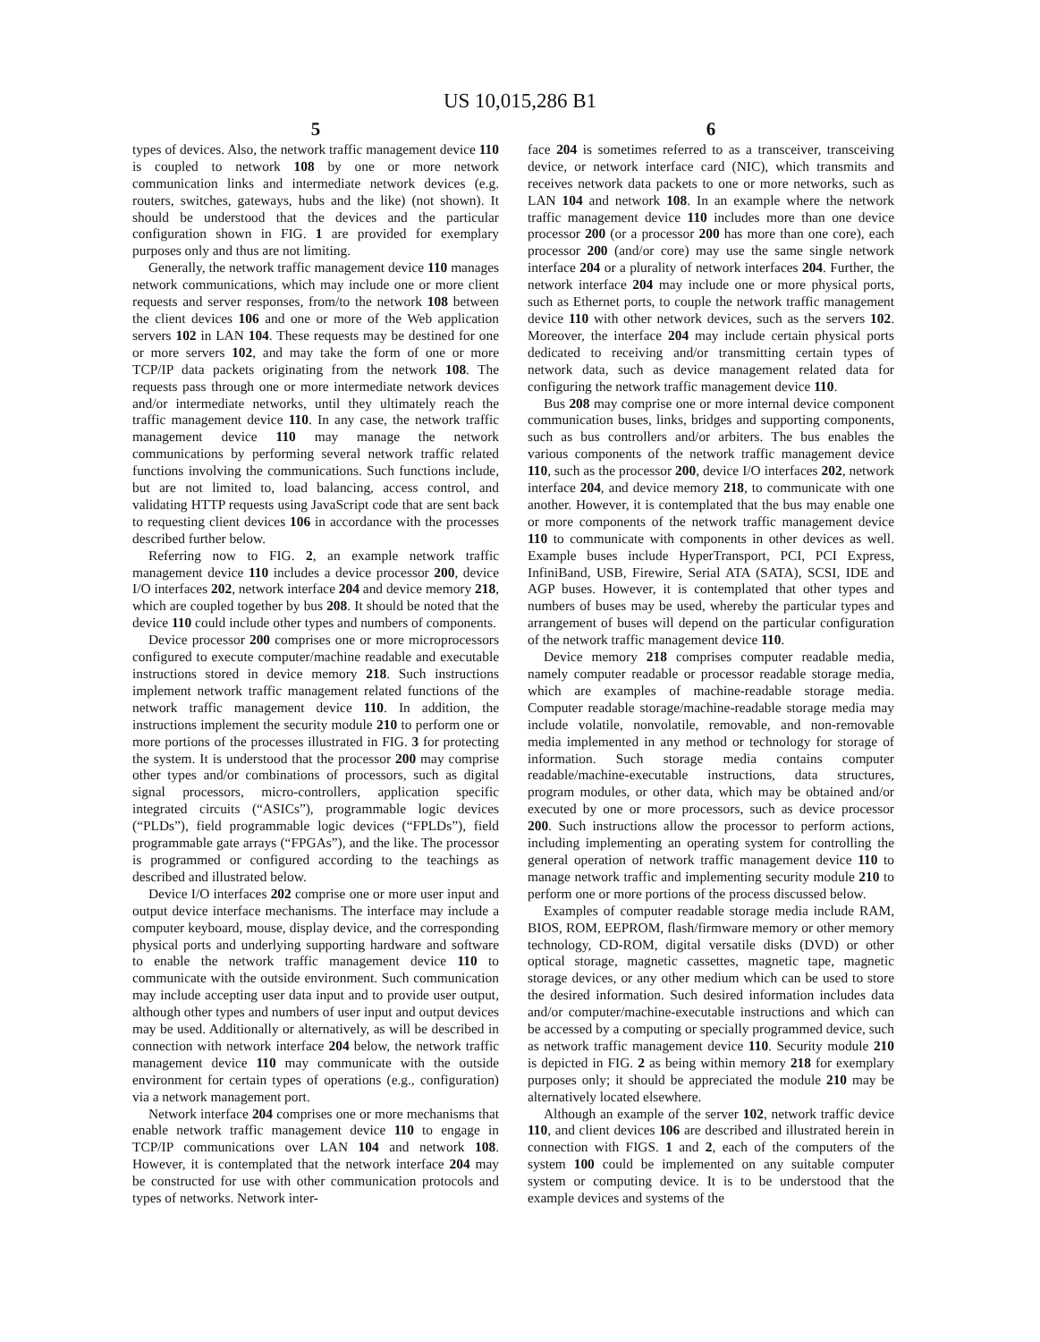US 10,015,286 B1
5
types of devices. Also, the network traffic management device 110 is coupled to network 108 by one or more network communication links and intermediate network devices (e.g. routers, switches, gateways, hubs and the like) (not shown). It should be understood that the devices and the particular configuration shown in FIG. 1 are provided for exemplary purposes only and thus are not limiting.
Generally, the network traffic management device 110 manages network communications, which may include one or more client requests and server responses, from/to the network 108 between the client devices 106 and one or more of the Web application servers 102 in LAN 104. These requests may be destined for one or more servers 102, and may take the form of one or more TCP/IP data packets originating from the network 108. The requests pass through one or more intermediate network devices and/or intermediate networks, until they ultimately reach the traffic management device 110. In any case, the network traffic management device 110 may manage the network communications by performing several network traffic related functions involving the communications. Such functions include, but are not limited to, load balancing, access control, and validating HTTP requests using JavaScript code that are sent back to requesting client devices 106 in accordance with the processes described further below.
Referring now to FIG. 2, an example network traffic management device 110 includes a device processor 200, device I/O interfaces 202, network interface 204 and device memory 218, which are coupled together by bus 208. It should be noted that the device 110 could include other types and numbers of components.
Device processor 200 comprises one or more microprocessors configured to execute computer/machine readable and executable instructions stored in device memory 218. Such instructions implement network traffic management related functions of the network traffic management device 110. In addition, the instructions implement the security module 210 to perform one or more portions of the processes illustrated in FIG. 3 for protecting the system. It is understood that the processor 200 may comprise other types and/or combinations of processors, such as digital signal processors, micro-controllers, application specific integrated circuits (“ASICs”), programmable logic devices (“PLDs”), field programmable logic devices (“FPLDs”), field programmable gate arrays (“FPGAs”), and the like. The processor is programmed or configured according to the teachings as described and illustrated below.
Device I/O interfaces 202 comprise one or more user input and output device interface mechanisms. The interface may include a computer keyboard, mouse, display device, and the corresponding physical ports and underlying supporting hardware and software to enable the network traffic management device 110 to communicate with the outside environment. Such communication may include accepting user data input and to provide user output, although other types and numbers of user input and output devices may be used. Additionally or alternatively, as will be described in connection with network interface 204 below, the network traffic management device 110 may communicate with the outside environment for certain types of operations (e.g., configuration) via a network management port.
Network interface 204 comprises one or more mechanisms that enable network traffic management device 110 to engage in TCP/IP communications over LAN 104 and network 108. However, it is contemplated that the network interface 204 may be constructed for use with other communication protocols and types of networks. Network inter-
6
face 204 is sometimes referred to as a transceiver, transceiving device, or network interface card (NIC), which transmits and receives network data packets to one or more networks, such as LAN 104 and network 108. In an example where the network traffic management device 110 includes more than one device processor 200 (or a processor 200 has more than one core), each processor 200 (and/or core) may use the same single network interface 204 or a plurality of network interfaces 204. Further, the network interface 204 may include one or more physical ports, such as Ethernet ports, to couple the network traffic management device 110 with other network devices, such as the servers 102. Moreover, the interface 204 may include certain physical ports dedicated to receiving and/or transmitting certain types of network data, such as device management related data for configuring the network traffic management device 110.
Bus 208 may comprise one or more internal device component communication buses, links, bridges and supporting components, such as bus controllers and/or arbiters. The bus enables the various components of the network traffic management device 110, such as the processor 200, device I/O interfaces 202, network interface 204, and device memory 218, to communicate with one another. However, it is contemplated that the bus may enable one or more components of the network traffic management device 110 to communicate with components in other devices as well. Example buses include HyperTransport, PCI, PCI Express, InfiniBand, USB, Firewire, Serial ATA (SATA), SCSI, IDE and AGP buses. However, it is contemplated that other types and numbers of buses may be used, whereby the particular types and arrangement of buses will depend on the particular configuration of the network traffic management device 110.
Device memory 218 comprises computer readable media, namely computer readable or processor readable storage media, which are examples of machine-readable storage media. Computer readable storage/machine-readable storage media may include volatile, nonvolatile, removable, and non-removable media implemented in any method or technology for storage of information. Such storage media contains computer readable/machine-executable instructions, data structures, program modules, or other data, which may be obtained and/or executed by one or more processors, such as device processor 200. Such instructions allow the processor to perform actions, including implementing an operating system for controlling the general operation of network traffic management device 110 to manage network traffic and implementing security module 210 to perform one or more portions of the process discussed below.
Examples of computer readable storage media include RAM, BIOS, ROM, EEPROM, flash/firmware memory or other memory technology, CD-ROM, digital versatile disks (DVD) or other optical storage, magnetic cassettes, magnetic tape, magnetic storage devices, or any other medium which can be used to store the desired information. Such desired information includes data and/or computer/machine-executable instructions and which can be accessed by a computing or specially programmed device, such as network traffic management device 110. Security module 210 is depicted in FIG. 2 as being within memory 218 for exemplary purposes only; it should be appreciated the module 210 may be alternatively located elsewhere.
Although an example of the server 102, network traffic device 110, and client devices 106 are described and illustrated herein in connection with FIGS. 1 and 2, each of the computers of the system 100 could be implemented on any suitable computer system or computing device. It is to be understood that the example devices and systems of the